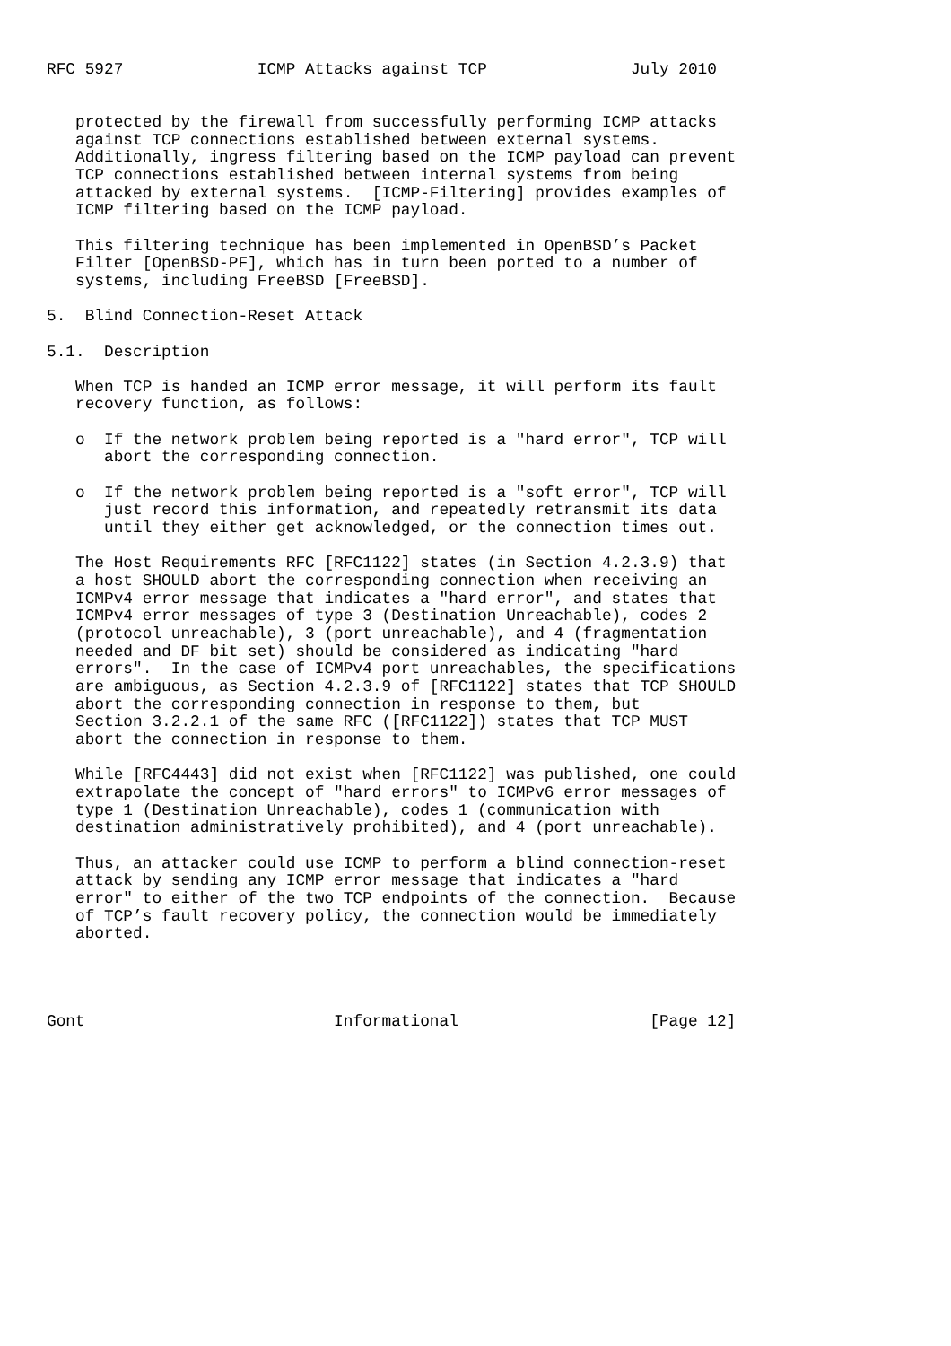RFC 5927              ICMP Attacks against TCP               July 2010


   protected by the firewall from successfully performing ICMP attacks
   against TCP connections established between external systems.
   Additionally, ingress filtering based on the ICMP payload can prevent
   TCP connections established between internal systems from being
   attacked by external systems.  [ICMP-Filtering] provides examples of
   ICMP filtering based on the ICMP payload.

   This filtering technique has been implemented in OpenBSD’s Packet
   Filter [OpenBSD-PF], which has in turn been ported to a number of
   systems, including FreeBSD [FreeBSD].

5.  Blind Connection-Reset Attack

5.1.  Description

   When TCP is handed an ICMP error message, it will perform its fault
   recovery function, as follows:

   o  If the network problem being reported is a "hard error", TCP will
      abort the corresponding connection.

   o  If the network problem being reported is a "soft error", TCP will
      just record this information, and repeatedly retransmit its data
      until they either get acknowledged, or the connection times out.

   The Host Requirements RFC [RFC1122] states (in Section 4.2.3.9) that
   a host SHOULD abort the corresponding connection when receiving an
   ICMPv4 error message that indicates a "hard error", and states that
   ICMPv4 error messages of type 3 (Destination Unreachable), codes 2
   (protocol unreachable), 3 (port unreachable), and 4 (fragmentation
   needed and DF bit set) should be considered as indicating "hard
   errors".  In the case of ICMPv4 port unreachables, the specifications
   are ambiguous, as Section 4.2.3.9 of [RFC1122] states that TCP SHOULD
   abort the corresponding connection in response to them, but
   Section 3.2.2.1 of the same RFC ([RFC1122]) states that TCP MUST
   abort the connection in response to them.

   While [RFC4443] did not exist when [RFC1122] was published, one could
   extrapolate the concept of "hard errors" to ICMPv6 error messages of
   type 1 (Destination Unreachable), codes 1 (communication with
   destination administratively prohibited), and 4 (port unreachable).

   Thus, an attacker could use ICMP to perform a blind connection-reset
   attack by sending any ICMP error message that indicates a "hard
   error" to either of the two TCP endpoints of the connection.  Because
   of TCP’s fault recovery policy, the connection would be immediately
   aborted.




Gont                          Informational                    [Page 12]